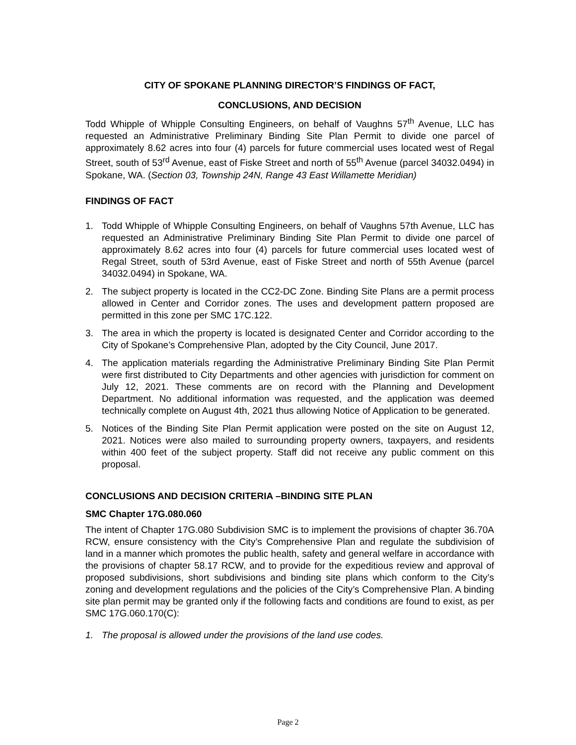CITY OF SPOKANE PLANNING DIRECTOR’S FINDINGS OF FACT,
CONCLUSIONS, AND DECISION
Todd Whipple of Whipple Consulting Engineers, on behalf of Vaughns 57<sup>th</sup> Avenue, LLC has requested an Administrative Preliminary Binding Site Plan Permit to divide one parcel of approximately 8.62 acres into four (4) parcels for future commercial uses located west of Regal Street, south of 53<sup>rd</sup> Avenue, east of Fiske Street and north of 55<sup>th</sup> Avenue (parcel 34032.0494) in Spokane, WA. (Section 03, Township 24N, Range 43 East Willamette Meridian)
FINDINGS OF FACT
1. Todd Whipple of Whipple Consulting Engineers, on behalf of Vaughns 57th Avenue, LLC has requested an Administrative Preliminary Binding Site Plan Permit to divide one parcel of approximately 8.62 acres into four (4) parcels for future commercial uses located west of Regal Street, south of 53rd Avenue, east of Fiske Street and north of 55th Avenue (parcel 34032.0494) in Spokane, WA.
2. The subject property is located in the CC2-DC Zone. Binding Site Plans are a permit process allowed in Center and Corridor zones. The uses and development pattern proposed are permitted in this zone per SMC 17C.122.
3. The area in which the property is located is designated Center and Corridor according to the City of Spokane’s Comprehensive Plan, adopted by the City Council, June 2017.
4. The application materials regarding the Administrative Preliminary Binding Site Plan Permit were first distributed to City Departments and other agencies with jurisdiction for comment on July 12, 2021. These comments are on record with the Planning and Development Department. No additional information was requested, and the application was deemed technically complete on August 4th, 2021 thus allowing Notice of Application to be generated.
5. Notices of the Binding Site Plan Permit application were posted on the site on August 12, 2021. Notices were also mailed to surrounding property owners, taxpayers, and residents within 400 feet of the subject property. Staff did not receive any public comment on this proposal.
CONCLUSIONS AND DECISION CRITERIA –BINDING SITE PLAN
SMC Chapter 17G.080.060
The intent of Chapter 17G.080 Subdivision SMC is to implement the provisions of chapter 36.70A RCW, ensure consistency with the City’s Comprehensive Plan and regulate the subdivision of land in a manner which promotes the public health, safety and general welfare in accordance with the provisions of chapter 58.17 RCW, and to provide for the expeditious review and approval of proposed subdivisions, short subdivisions and binding site plans which conform to the City’s zoning and development regulations and the policies of the City’s Comprehensive Plan. A binding site plan permit may be granted only if the following facts and conditions are found to exist, as per SMC 17G.060.170(C):
1. The proposal is allowed under the provisions of the land use codes.
Page 2